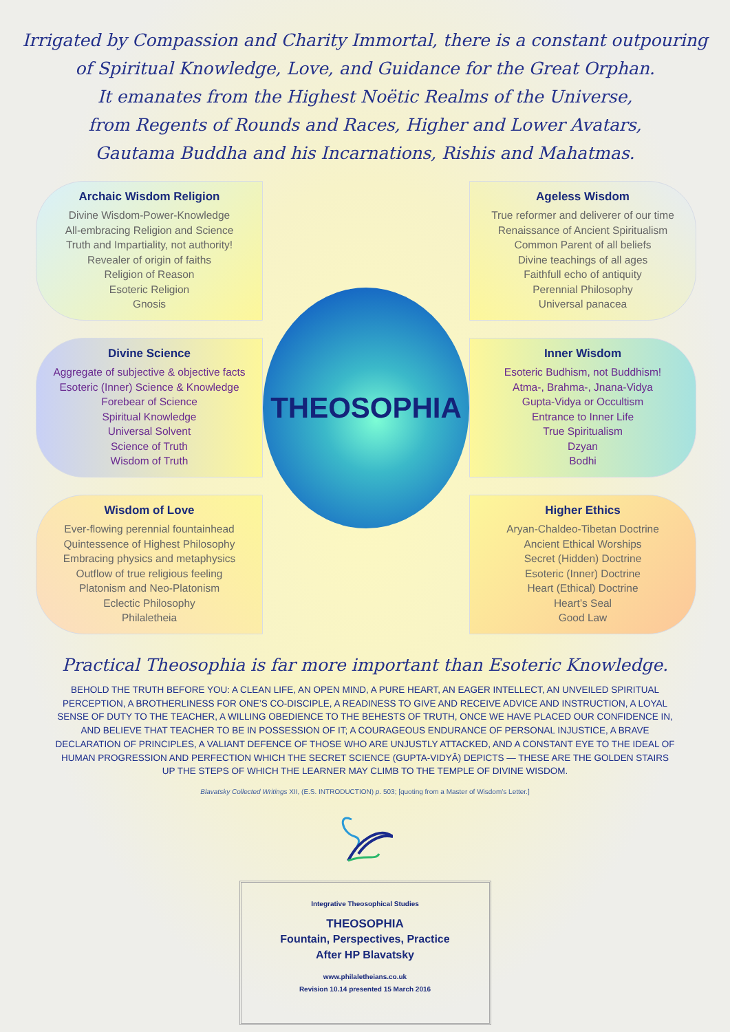Irrigated by Compassion and Charity Immortal, there is a constant outpouring
of Spiritual Knowledge, Love, and Guidance for the Great Orphan.
It emanates from the Highest Noëtic Realms of the Universe,
from Regents of Rounds and Races, Higher and Lower Avatars,
Gautama Buddha and his Incarnations, Rishis and Mahatmas.
Archaic Wisdom Religion
Divine Wisdom-Power-Knowledge
All-embracing Religion and Science
Truth and Impartiality, not authority!
Revealer of origin of faiths
Religion of Reason
Esoteric Religion
Gnosis
THEOSOPHIA
Ageless Wisdom
True reformer and deliverer of our time
Renaissance of Ancient Spiritualism
Common Parent of all beliefs
Divine teachings of all ages
Faithfull echo of antiquity
Perennial Philosophy
Universal panacea
Divine Science
Aggregate of subjective & objective facts
Esoteric (Inner) Science & Knowledge
Forebear of Science
Spiritual Knowledge
Universal Solvent
Science of Truth
Wisdom of Truth
Inner Wisdom
Esoteric Budhism, not Buddhism!
Atma-, Brahma-, Jnana-Vidya
Gupta-Vidya or Occultism
Entrance to Inner Life
True Spiritualism
Dzyan
Bodhi
Wisdom of Love
Ever-flowing perennial fountainhead
Quintessence of Highest Philosophy
Embracing physics and metaphysics
Outflow of true religious feeling
Platonism and Neo-Platonism
Eclectic Philosophy
Philaletheia
Higher Ethics
Aryan-Chaldeo-Tibetan Doctrine
Ancient Ethical Worships
Secret (Hidden) Doctrine
Esoteric (Inner) Doctrine
Heart (Ethical) Doctrine
Heart’s Seal
Good Law
Practical Theosophia is far more important than Esoteric Knowledge.
BEHOLD THE TRUTH BEFORE YOU: A CLEAN LIFE, AN OPEN MIND, A PURE HEART, AN EAGER INTELLECT, AN UNVEILED SPIRITUAL PERCEPTION, A BROTHERLINESS FOR ONE’S CO-DISCIPLE, A READINESS TO GIVE AND RECEIVE ADVICE AND INSTRUCTION, A LOYAL SENSE OF DUTY TO THE TEACHER, A WILLING OBEDIENCE TO THE BEHESTS OF TRUTH, ONCE WE HAVE PLACED OUR CONFIDENCE IN, AND BELIEVE THAT TEACHER TO BE IN POSSESSION OF IT; A COURAGEOUS ENDURANCE OF PERSONAL INJUSTICE, A BRAVE DECLARATION OF PRINCIPLES, A VALIANT DEFENCE OF THOSE WHO ARE UNJUSTLY ATTACKED, AND A CONSTANT EYE TO THE IDEAL OF HUMAN PROGRESSION AND PERFECTION WHICH THE SECRET SCIENCE (GUPTA-VIDYĀ) DEPICTS — THESE ARE THE GOLDEN STAIRS UP THE STEPS OF WHICH THE LEARNER MAY CLIMB TO THE TEMPLE OF DIVINE WISDOM.
Blavatsky Collected Writings XII, (E.S. INTRODUCTION) p. 503; [quoting from a Master of Wisdom’s Letter.]
Integrative Theosophical Studies
THEOSOPHIA
Fountain, Perspectives, Practice
After HP Blavatsky
www.philaletheians.co.uk
Revision 10.14 presented 15 March 2016